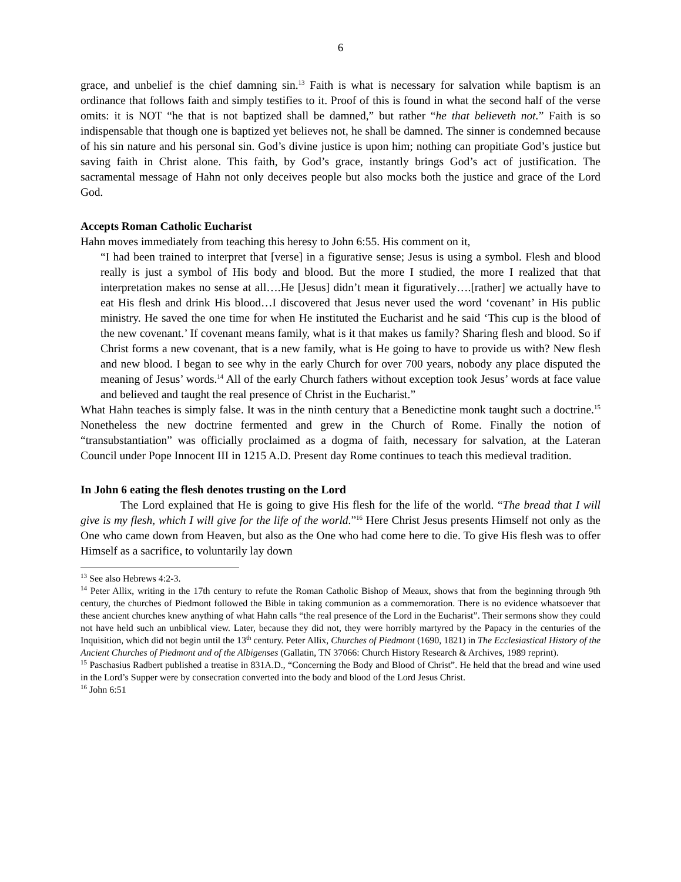6
grace, and unbelief is the chief damning sin.<sup>13</sup> Faith is what is necessary for salvation while baptism is an ordinance that follows faith and simply testifies to it. Proof of this is found in what the second half of the verse omits: it is NOT “he that is not baptized shall be damned,” but rather “he that believeth not.” Faith is so indispensable that though one is baptized yet believes not, he shall be damned. The sinner is condemned because of his sin nature and his personal sin. God’s divine justice is upon him; nothing can propitiate God’s justice but saving faith in Christ alone. This faith, by God’s grace, instantly brings God’s act of justification. The sacramental message of Hahn not only deceives people but also mocks both the justice and grace of the Lord God.
Accepts Roman Catholic Eucharist
Hahn moves immediately from teaching this heresy to John 6:55. His comment on it,
“I had been trained to interpret that [verse] in a figurative sense; Jesus is using a symbol. Flesh and blood really is just a symbol of His body and blood. But the more I studied, the more I realized that that interpretation makes no sense at all….He [Jesus] didn’t mean it figuratively….[rather] we actually have to eat His flesh and drink His blood…I discovered that Jesus never used the word ‘covenant’ in His public ministry. He saved the one time for when He instituted the Eucharist and he said ‘This cup is the blood of the new covenant.’ If covenant means family, what is it that makes us family? Sharing flesh and blood. So if Christ forms a new covenant, that is a new family, what is He going to have to provide us with? New flesh and new blood. I began to see why in the early Church for over 700 years, nobody any place disputed the meaning of Jesus’ words.<sup>14</sup> All of the early Church fathers without exception took Jesus’ words at face value and believed and taught the real presence of Christ in the Eucharist.”
What Hahn teaches is simply false. It was in the ninth century that a Benedictine monk taught such a doctrine.<sup>15</sup> Nonetheless the new doctrine fermented and grew in the Church of Rome. Finally the notion of “transubstantiation” was officially proclaimed as a dogma of faith, necessary for salvation, at the Lateran Council under Pope Innocent III in 1215 A.D. Present day Rome continues to teach this medieval tradition.
In John 6 eating the flesh denotes trusting on the Lord
The Lord explained that He is going to give His flesh for the life of the world. “The bread that I will give is my flesh, which I will give for the life of the world.”<sup>16</sup> Here Christ Jesus presents Himself not only as the One who came down from Heaven, but also as the One who had come here to die. To give His flesh was to offer Himself as a sacrifice, to voluntarily lay down
<sup>13</sup> See also Hebrews 4:2-3.
<sup>14</sup> Peter Allix, writing in the 17th century to refute the Roman Catholic Bishop of Meaux, shows that from the beginning through 9th century, the churches of Piedmont followed the Bible in taking communion as a commemoration. There is no evidence whatsoever that these ancient churches knew anything of what Hahn calls “the real presence of the Lord in the Eucharist”. Their sermons show they could not have held such an unbiblical view. Later, because they did not, they were horribly martyred by the Papacy in the centuries of the Inquisition, which did not begin until the 13<sup>th</sup> century. Peter Allix, Churches of Piedmont (1690, 1821) in The Ecclesiastical History of the Ancient Churches of Piedmont and of the Albigenses (Gallatin, TN 37066: Church History Research & Archives, 1989 reprint).
<sup>15</sup> Paschasius Radbert published a treatise in 831A.D., “Concerning the Body and Blood of Christ”. He held that the bread and wine used in the Lord’s Supper were by consecration converted into the body and blood of the Lord Jesus Christ.
<sup>16</sup> John 6:51